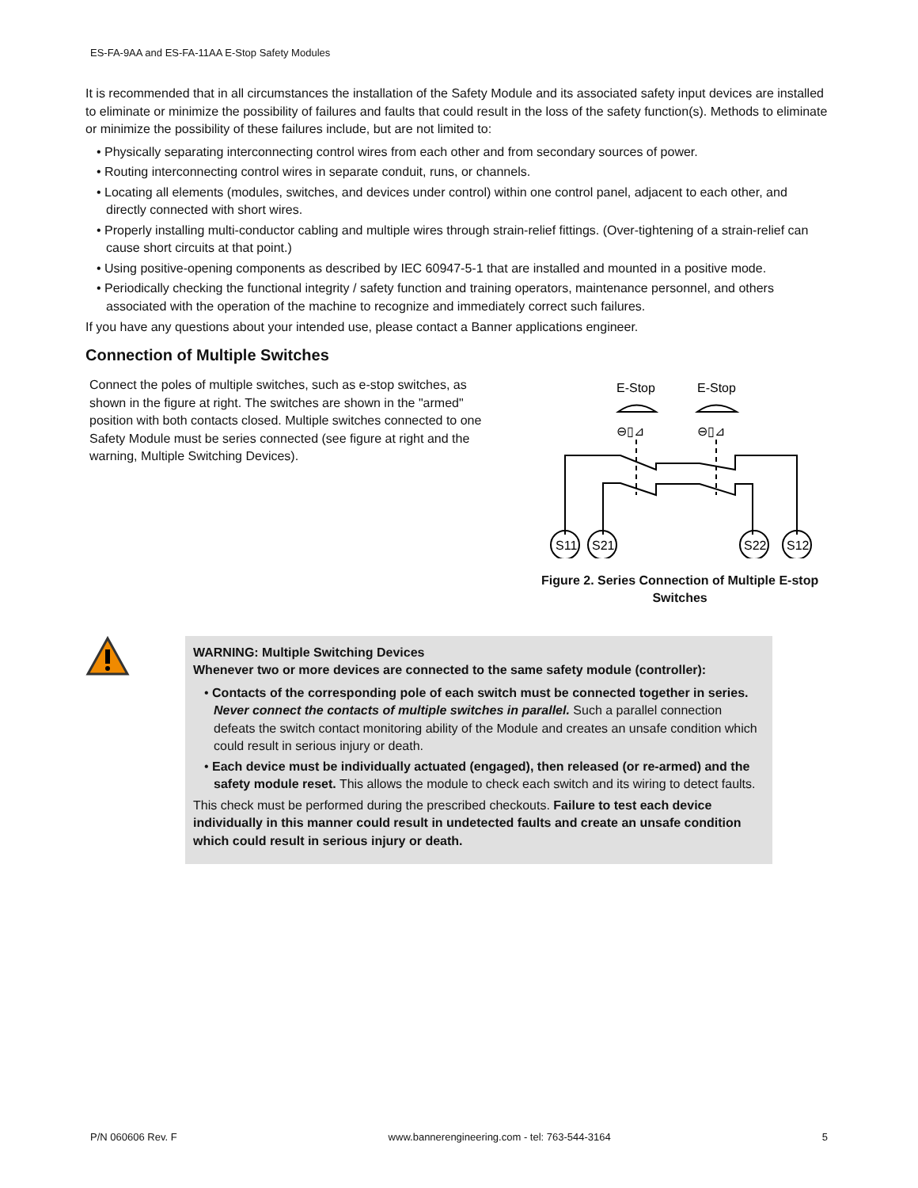ES-FA-9AA and ES-FA-11AA E-Stop Safety Modules
It is recommended that in all circumstances the installation of the Safety Module and its associated safety input devices are installed to eliminate or minimize the possibility of failures and faults that could result in the loss of the safety function(s). Methods to eliminate or minimize the possibility of these failures include, but are not limited to:
• Physically separating interconnecting control wires from each other and from secondary sources of power.
• Routing interconnecting control wires in separate conduit, runs, or channels.
• Locating all elements (modules, switches, and devices under control) within one control panel, adjacent to each other, and directly connected with short wires.
• Properly installing multi-conductor cabling and multiple wires through strain-relief fittings. (Over-tightening of a strain-relief can cause short circuits at that point.)
• Using positive-opening components as described by IEC 60947-5-1 that are installed and mounted in a positive mode.
• Periodically checking the functional integrity / safety function and training operators, maintenance personnel, and others associated with the operation of the machine to recognize and immediately correct such failures.
If you have any questions about your intended use, please contact a Banner applications engineer.
Connection of Multiple Switches
Connect the poles of multiple switches, such as e-stop switches, as shown in the figure at right. The switches are shown in the "armed" position with both contacts closed. Multiple switches connected to one Safety Module must be series connected (see figure at right and the warning, Multiple Switching Devices).
E-Stop
E-Stop
⊖▯⊿
⊖▯⊿
S11
S21
S22
S12
Figure 2. Series Connection of Multiple E-stop Switches
WARNING: Multiple Switching Devices
Whenever two or more devices are connected to the same safety module (controller):
• Contacts of the corresponding pole of each switch must be connected together in series. Never connect the contacts of multiple switches in parallel. Such a parallel connection defeats the switch contact monitoring ability of the Module and creates an unsafe condition which could result in serious injury or death.
• Each device must be individually actuated (engaged), then released (or re-armed) and the safety module reset. This allows the module to check each switch and its wiring to detect faults.
This check must be performed during the prescribed checkouts. Failure to test each device individually in this manner could result in undetected faults and create an unsafe condition which could result in serious injury or death.
P/N 060606 Rev. F www.bannerengineering.com - tel: 763-544-3164 5